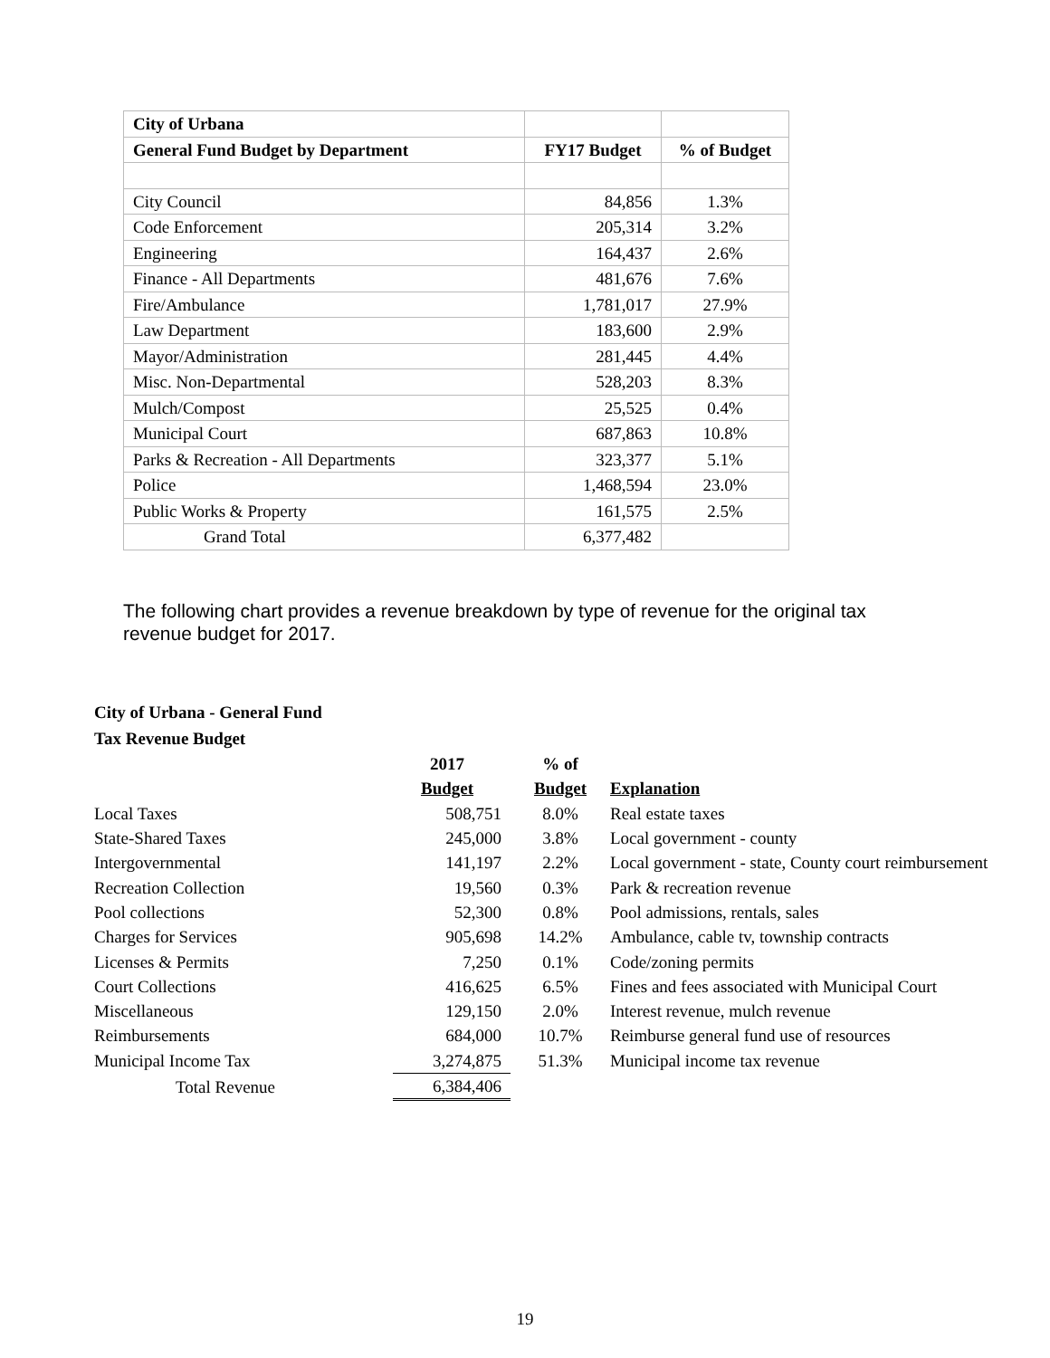| City of Urbana | | |
| General Fund Budget by Department | FY17 Budget | % of Budget |
| City Council | 84,856 | 1.3% |
| Code Enforcement | 205,314 | 3.2% |
| Engineering | 164,437 | 2.6% |
| Finance - All Departments | 481,676 | 7.6% |
| Fire/Ambulance | 1,781,017 | 27.9% |
| Law Department | 183,600 | 2.9% |
| Mayor/Administration | 281,445 | 4.4% |
| Misc. Non-Departmental | 528,203 | 8.3% |
| Mulch/Compost | 25,525 | 0.4% |
| Municipal Court | 687,863 | 10.8% |
| Parks & Recreation - All Departments | 323,377 | 5.1% |
| Police | 1,468,594 | 23.0% |
| Public Works & Property | 161,575 | 2.5% |
| Grand Total | 6,377,482 | |
The following chart provides a revenue breakdown by type of revenue for the original tax revenue budget for 2017.
City of Urbana - General Fund
Tax Revenue Budget
| | 2017 | % of | |
| | Budget | Budget | Explanation |
| Local Taxes | 508,751 | 8.0% | Real estate taxes |
| State-Shared Taxes | 245,000 | 3.8% | Local government - county |
| Intergovernmental | 141,197 | 2.2% | Local government - state, County court reimbursement |
| Recreation Collection | 19,560 | 0.3% | Park & recreation revenue |
| Pool collections | 52,300 | 0.8% | Pool admissions, rentals, sales |
| Charges for Services | 905,698 | 14.2% | Ambulance, cable tv, township contracts |
| Licenses & Permits | 7,250 | 0.1% | Code/zoning permits |
| Court Collections | 416,625 | 6.5% | Fines and fees associated with Municipal Court |
| Miscellaneous | 129,150 | 2.0% | Interest revenue, mulch revenue |
| Reimbursements | 684,000 | 10.7% | Reimburse general fund use of resources |
| Municipal Income Tax | 3,274,875 | 51.3% | Municipal income tax revenue |
| Total Revenue | 6,384,406 | | |
19